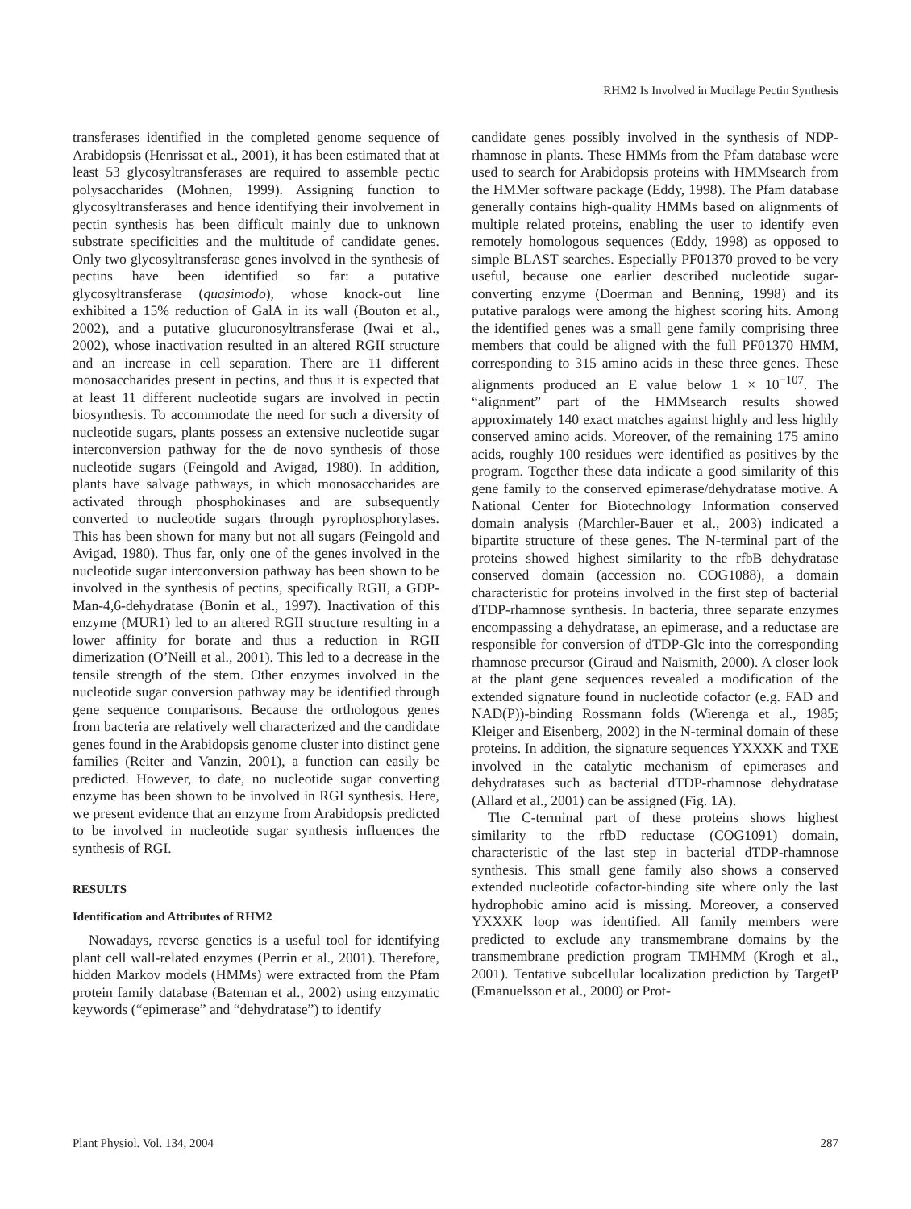RHM2 Is Involved in Mucilage Pectin Synthesis
transferases identified in the completed genome sequence of Arabidopsis (Henrissat et al., 2001), it has been estimated that at least 53 glycosyltransferases are required to assemble pectic polysaccharides (Mohnen, 1999). Assigning function to glycosyltransferases and hence identifying their involvement in pectin synthesis has been difficult mainly due to unknown substrate specificities and the multitude of candidate genes. Only two glycosyltransferase genes involved in the synthesis of pectins have been identified so far: a putative glycosyltransferase (quasimodo), whose knock-out line exhibited a 15% reduction of GalA in its wall (Bouton et al., 2002), and a putative glucuronosyltransferase (Iwai et al., 2002), whose inactivation resulted in an altered RGII structure and an increase in cell separation. There are 11 different monosaccharides present in pectins, and thus it is expected that at least 11 different nucleotide sugars are involved in pectin biosynthesis. To accommodate the need for such a diversity of nucleotide sugars, plants possess an extensive nucleotide sugar interconversion pathway for the de novo synthesis of those nucleotide sugars (Feingold and Avigad, 1980). In addition, plants have salvage pathways, in which monosaccharides are activated through phosphokinases and are subsequently converted to nucleotide sugars through pyrophosphorylases. This has been shown for many but not all sugars (Feingold and Avigad, 1980). Thus far, only one of the genes involved in the nucleotide sugar interconversion pathway has been shown to be involved in the synthesis of pectins, specifically RGII, a GDP-Man-4,6-dehydratase (Bonin et al., 1997). Inactivation of this enzyme (MUR1) led to an altered RGII structure resulting in a lower affinity for borate and thus a reduction in RGII dimerization (O’Neill et al., 2001). This led to a decrease in the tensile strength of the stem. Other enzymes involved in the nucleotide sugar conversion pathway may be identified through gene sequence comparisons. Because the orthologous genes from bacteria are relatively well characterized and the candidate genes found in the Arabidopsis genome cluster into distinct gene families (Reiter and Vanzin, 2001), a function can easily be predicted. However, to date, no nucleotide sugar converting enzyme has been shown to be involved in RGI synthesis. Here, we present evidence that an enzyme from Arabidopsis predicted to be involved in nucleotide sugar synthesis influences the synthesis of RGI.
RESULTS
Identification and Attributes of RHM2
Nowadays, reverse genetics is a useful tool for identifying plant cell wall-related enzymes (Perrin et al., 2001). Therefore, hidden Markov models (HMMs) were extracted from the Pfam protein family database (Bateman et al., 2002) using enzymatic keywords (“epimerase” and “dehydratase”) to identify
candidate genes possibly involved in the synthesis of NDP-rhamnose in plants. These HMMs from the Pfam database were used to search for Arabidopsis proteins with HMMsearch from the HMMer software package (Eddy, 1998). The Pfam database generally contains high-quality HMMs based on alignments of multiple related proteins, enabling the user to identify even remotely homologous sequences (Eddy, 1998) as opposed to simple BLAST searches. Especially PF01370 proved to be very useful, because one earlier described nucleotide sugar-converting enzyme (Doerman and Benning, 1998) and its putative paralogs were among the highest scoring hits. Among the identified genes was a small gene family comprising three members that could be aligned with the full PF01370 HMM, corresponding to 315 amino acids in these three genes. These alignments produced an E value below 1 × 10<sup>−107</sup>. The “alignment” part of the HMMsearch results showed approximately 140 exact matches against highly and less highly conserved amino acids. Moreover, of the remaining 175 amino acids, roughly 100 residues were identified as positives by the program. Together these data indicate a good similarity of this gene family to the conserved epimerase/dehydratase motive. A National Center for Biotechnology Information conserved domain analysis (Marchler-Bauer et al., 2003) indicated a bipartite structure of these genes. The N-terminal part of the proteins showed highest similarity to the rfbB dehydratase conserved domain (accession no. COG1088), a domain characteristic for proteins involved in the first step of bacterial dTDP-rhamnose synthesis. In bacteria, three separate enzymes encompassing a dehydratase, an epimerase, and a reductase are responsible for conversion of dTDP-Glc into the corresponding rhamnose precursor (Giraud and Naismith, 2000). A closer look at the plant gene sequences revealed a modification of the extended signature found in nucleotide cofactor (e.g. FAD and NAD(P))-binding Rossmann folds (Wierenga et al., 1985; Kleiger and Eisenberg, 2002) in the N-terminal domain of these proteins. In addition, the signature sequences YXXXK and TXE involved in the catalytic mechanism of epimerases and dehydratases such as bacterial dTDP-rhamnose dehydratase (Allard et al., 2001) can be assigned (Fig. 1A).
The C-terminal part of these proteins shows highest similarity to the rfbD reductase (COG1091) domain, characteristic of the last step in bacterial dTDP-rhamnose synthesis. This small gene family also shows a conserved extended nucleotide cofactor-binding site where only the last hydrophobic amino acid is missing. Moreover, a conserved YXXXK loop was identified. All family members were predicted to exclude any transmembrane domains by the transmembrane prediction program TMHMM (Krogh et al., 2001). Tentative subcellular localization prediction by TargetP (Emanuelsson et al., 2000) or Prot-
Plant Physiol. Vol. 134, 2004 287